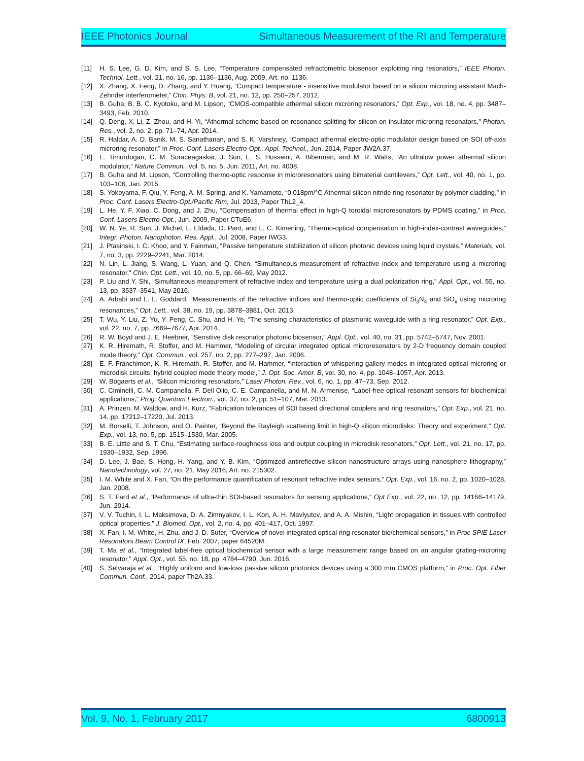IEEE Photonics Journal Simultaneous Measurement of the RI and Temperature
[11] H. S. Lee, G. D. Kim, and S. S. Lee, “Temperature compensated refractometric biosensor exploiting ring resonators,” IEEE Photon. Technol. Lett., vol. 21, no. 16, pp. 1136–1136, Aug. 2009, Art. no. 1136.
[12] X. Zhang, X. Feng, D. Zhang, and Y. Huang, “Compact temperature - insensitive modulator based on a silicon microring assistant Mach-Zehnder interferometer,” Chin. Phys. B, vol. 21, no. 12, pp. 250–257, 2012.
[13] B. Guha, B. B. C. Kyotoku, and M. Lipson, “CMOS-compatible athermal silicon microring resonators,” Opt. Exp., vol. 18, no. 4, pp. 3487–3493, Feb. 2010.
[14] Q. Deng, X. Li, Z. Zhou, and H. Yi, “Athermal scheme based on resonance splitting for silicon-on-insulator microring resonators,” Photon. Res., vol. 2, no. 2, pp. 71–74, Apr. 2014.
[15] R. Haldar, A. D. Banik, M. S. Sanathanan, and S. K. Varshney, “Compact athermal electro-optic modulator design based on SOI off-axis microring resonator,” in Proc. Conf. Lasers Electro-Opt., Appl. Technol., Jun. 2014, Paper JW2A.37.
[16] E. Timurdogan, C. M. Soraceagaskar, J. Sun, E. S. Hosseini, A. Biberman, and M. R. Watts, “An ultralow power athermal silicon modulator,” Nature Commun., vol. 5, no. 5, Jun. 2011, Art. no. 4008.
[17] B. Guha and M. Lipson, “Controlling thermo-optic response in microresonators using bimaterial cantilevers,” Opt. Lett., vol. 40, no. 1, pp. 103–106, Jan. 2015.
[18] S. Yokoyama, F. Qiu, Y. Feng, A. M. Spring, and K. Yamamoto, “0.018pm/°C Athermal silicon nitride ring resonator by polymer cladding,” in Proc. Conf. Lasers Electro-Opt./Pacific Rim, Jul. 2013, Paper ThL2_4.
[19] L. He, Y. F. Xiao, C. Dong, and J. Zhu, “Compensation of thermal effect in high-Q toroidal microresonators by PDMS coating,” in Proc. Conf. Lasers Electro-Opt., Jun. 2009, Paper CTuE6.
[20] W. N. Ye, R. Sun, J. Michel, L. Eldada, D. Pant, and L. C. Kimerling, “Thermo-optical compensation in high-index-contrast waveguides,” Integr. Photon. Nanophoton. Res. Appl., Jul. 2008, Paper IWG3.
[21] J. Ptasinski, I. C. Khoo, and Y. Fainman, “Passive temperature stabilization of silicon photonic devices using liquid crystals,” Materials, vol. 7, no. 3, pp. 2229–2241, Mar. 2014.
[22] N. Lin, L. Jiang, S. Wang, L. Yuan, and Q. Chen, “Simultaneous measurement of refractive index and temperature using a microring resonator,” Chin. Opt. Lett., vol. 10, no. 5, pp. 66–69, May 2012.
[23] P. Liu and Y. Shi, “Simultaneous measurement of refractive index and temperature using a dual polarization ring,” Appl. Opt., vol. 55, no. 13, pp. 3537–3541, May 2016.
[24] A. Arbabi and L. L. Goddard, “Measurements of the refractive indices and thermo-optic coefficients of Si<sub>3</sub>N<sub>4</sub> and SiO<sub>x</sub> using microring resonances,” Opt. Lett., vol. 38, no. 19, pp. 3878–3881, Oct. 2013.
[25] T. Wu, Y. Liu, Z. Yu, Y. Peng, C. Shu, and H. Ye, “The sensing characteristics of plasmonic waveguide with a ring resonator,” Opt. Exp., vol. 22, no. 7, pp. 7669–7677, Apr. 2014.
[26] R. W. Boyd and J. E. Heebner, “Sensitive disk resonator photonic biosensor,” Appl. Opt., vol. 40, no. 31, pp. 5742–5747, Nov. 2001.
[27] K. R. Hiremath, R. Stoffer, and M. Hammer, “Modeling of circular integrated optical microresonators by 2-D frequency domain coupled mode theory,” Opt. Commun., vol. 257, no. 2, pp. 277–297, Jan. 2006.
[28] E. F. Franchimon, K. R. Hiremath, R. Stoffer, and M. Hammer, “Interaction of whispering gallery modes in integrated optical microring or microdisk circuits: hybrid coupled mode theory model,” J. Opt. Soc. Amer. B, vol. 30, no. 4, pp. 1048–1057, Apr. 2013.
[29] W. Bogaerts et al., “Silicon microring resonators,” Laser Photon. Rev., vol. 6, no. 1, pp. 47–73, Sep. 2012.
[30] C. Ciminelli, C. M. Campanella, F. Dell Olio, C. E. Campanella, and M. N. Armenise, “Label-free optical resonant sensors for biochemical applications,” Prog. Quantum Electron., vol. 37, no. 2, pp. 51–107, Mar. 2013.
[31] A. Prinzen, M. Waldow, and H. Kurz, “Fabrication tolerances of SOI based directional couplers and ring resonators,” Opt. Exp., vol. 21, no. 14, pp. 17212–17220, Jul. 2013.
[32] M. Borselli, T. Johnson, and O. Painter, “Beyond the Rayleigh scattering limit in high-Q silicon microdisks: Theory and experiment,” Opt. Exp., vol. 13, no. 5, pp. 1515–1530, Mar. 2005.
[33] B. E. Little and S. T. Chu, “Estimating surface-roughness loss and output coupling in microdisk resonators,” Opt. Lett., vol. 21, no. 17, pp. 1930–1932, Sep. 1996.
[34] D. Lee, J. Bae, S. Hong, H. Yang, and Y. B. Kim, “Optimized antireflective silicon nanostructure arrays using nanosphere lithography,” Nanotechnology, vol. 27, no. 21, May 2016, Art. no. 215302.
[35] I. M. White and X. Fan, “On the performance quantification of resonant refractive index sensors,” Opt. Exp., vol. 16, no. 2, pp. 1020–1028, Jan. 2008.
[36] S. T. Fard et al., “Performance of ultra-thin SOI-based resonators for sensing applications,” Opt Exp., vol. 22, no. 12, pp. 14166–14179, Jun. 2014.
[37] V. V. Tuchin, I. L. Maksimova, D. A. Zimnyakov, I. L. Kon, A. H. Mavlyutov, and A. A. Mishin, “Light propagation in tissues with controlled optical properties,” J. Biomed. Opt., vol. 2, no. 4, pp. 401–417, Oct. 1997.
[38] X. Fan, I. M. White, H. Zhu, and J. D. Suter, “Overview of novel integrated optical ring resonator bio/chemical sensors,” in Proc SPIE Laser Resonators Beam Control IX, Feb. 2007, paper 64520M.
[39] T. Ma et al., “Integrated label-free optical biochemical sensor with a large measurement range based on an angular grating-microring resonator,” Appl. Opt., vol. 55, no. 18, pp. 4784–4790, Jun. 2016.
[40] S. Selvaraja et al., “Highly uniform and low-loss passive silicon photonics devices using a 300 mm CMOS platform,” in Proc. Opt. Fiber Commun. Conf., 2014, paper Th2A.33.
Vol. 9, No. 1, February 2017 6800913